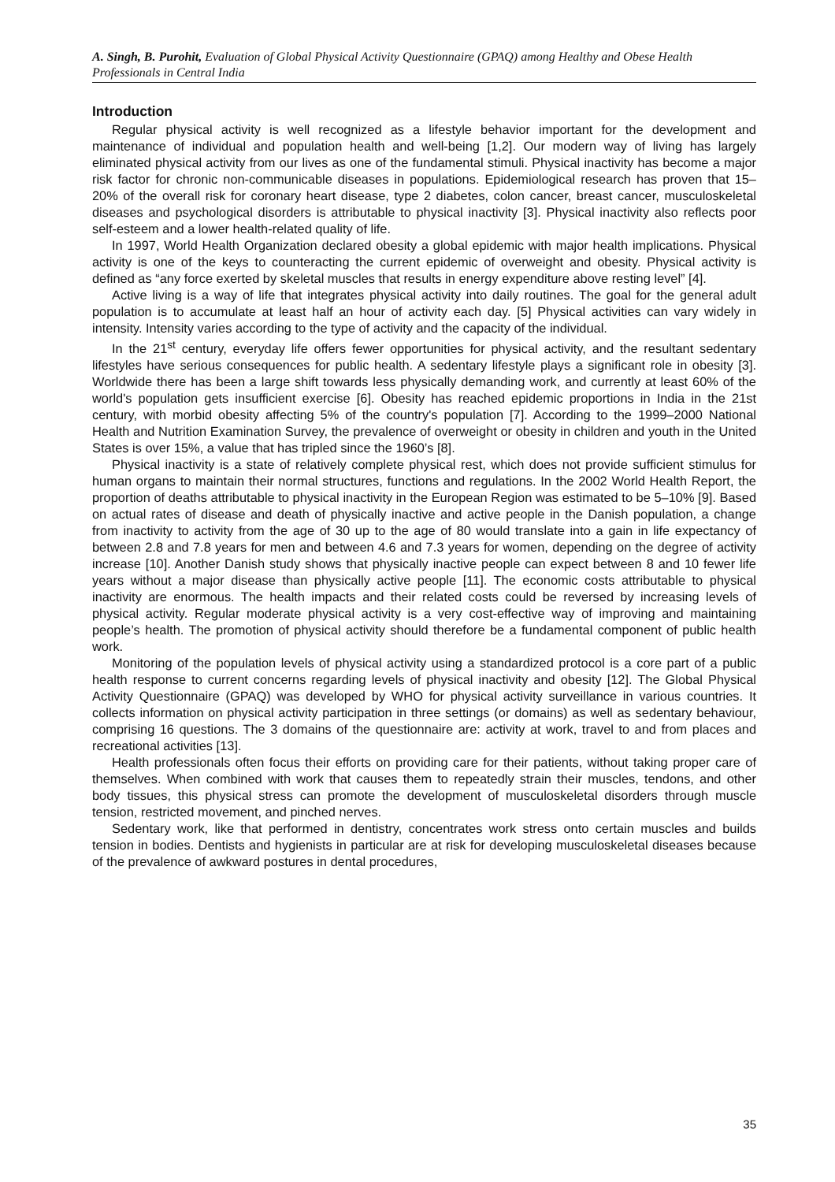A. Singh, B. Purohit, Evaluation of Global Physical Activity Questionnaire (GPAQ) among Healthy and Obese Health Professionals in Central India
Introduction
Regular physical activity is well recognized as a lifestyle behavior important for the development and maintenance of individual and population health and well-being [1,2]. Our modern way of living has largely eliminated physical activity from our lives as one of the fundamental stimuli. Physical inactivity has become a major risk factor for chronic non-communicable diseases in populations. Epidemiological research has proven that 15–20% of the overall risk for coronary heart disease, type 2 diabetes, colon cancer, breast cancer, musculoskeletal diseases and psychological disorders is attributable to physical inactivity [3]. Physical inactivity also reflects poor self-esteem and a lower health-related quality of life.
In 1997, World Health Organization declared obesity a global epidemic with major health implications. Physical activity is one of the keys to counteracting the current epidemic of overweight and obesity. Physical activity is defined as “any force exerted by skeletal muscles that results in energy expenditure above resting level” [4].
Active living is a way of life that integrates physical activity into daily routines. The goal for the general adult population is to accumulate at least half an hour of activity each day. [5] Physical activities can vary widely in intensity. Intensity varies according to the type of activity and the capacity of the individual.
In the 21<sup>st</sup> century, everyday life offers fewer opportunities for physical activity, and the resultant sedentary lifestyles have serious consequences for public health. A sedentary lifestyle plays a significant role in obesity [3]. Worldwide there has been a large shift towards less physically demanding work, and currently at least 60% of the world's population gets insufficient exercise [6]. Obesity has reached epidemic proportions in India in the 21st century, with morbid obesity affecting 5% of the country's population [7]. According to the 1999–2000 National Health and Nutrition Examination Survey, the prevalence of overweight or obesity in children and youth in the United States is over 15%, a value that has tripled since the 1960’s [8].
Physical inactivity is a state of relatively complete physical rest, which does not provide sufficient stimulus for human organs to maintain their normal structures, functions and regulations. In the 2002 World Health Report, the proportion of deaths attributable to physical inactivity in the European Region was estimated to be 5–10% [9]. Based on actual rates of disease and death of physically inactive and active people in the Danish population, a change from inactivity to activity from the age of 30 up to the age of 80 would translate into a gain in life expectancy of between 2.8 and 7.8 years for men and between 4.6 and 7.3 years for women, depending on the degree of activity increase [10]. Another Danish study shows that physically inactive people can expect between 8 and 10 fewer life years without a major disease than physically active people [11]. The economic costs attributable to physical inactivity are enormous. The health impacts and their related costs could be reversed by increasing levels of physical activity. Regular moderate physical activity is a very cost-effective way of improving and maintaining people’s health. The promotion of physical activity should therefore be a fundamental component of public health work.
Monitoring of the population levels of physical activity using a standardized protocol is a core part of a public health response to current concerns regarding levels of physical inactivity and obesity [12]. The Global Physical Activity Questionnaire (GPAQ) was developed by WHO for physical activity surveillance in various countries. It collects information on physical activity participation in three settings (or domains) as well as sedentary behaviour, comprising 16 questions. The 3 domains of the questionnaire are: activity at work, travel to and from places and recreational activities [13].
Health professionals often focus their efforts on providing care for their patients, without taking proper care of themselves. When combined with work that causes them to repeatedly strain their muscles, tendons, and other body tissues, this physical stress can promote the development of musculoskeletal disorders through muscle tension, restricted movement, and pinched nerves.
Sedentary work, like that performed in dentistry, concentrates work stress onto certain muscles and builds tension in bodies. Dentists and hygienists in particular are at risk for developing musculoskeletal diseases because of the prevalence of awkward postures in dental procedures,
35